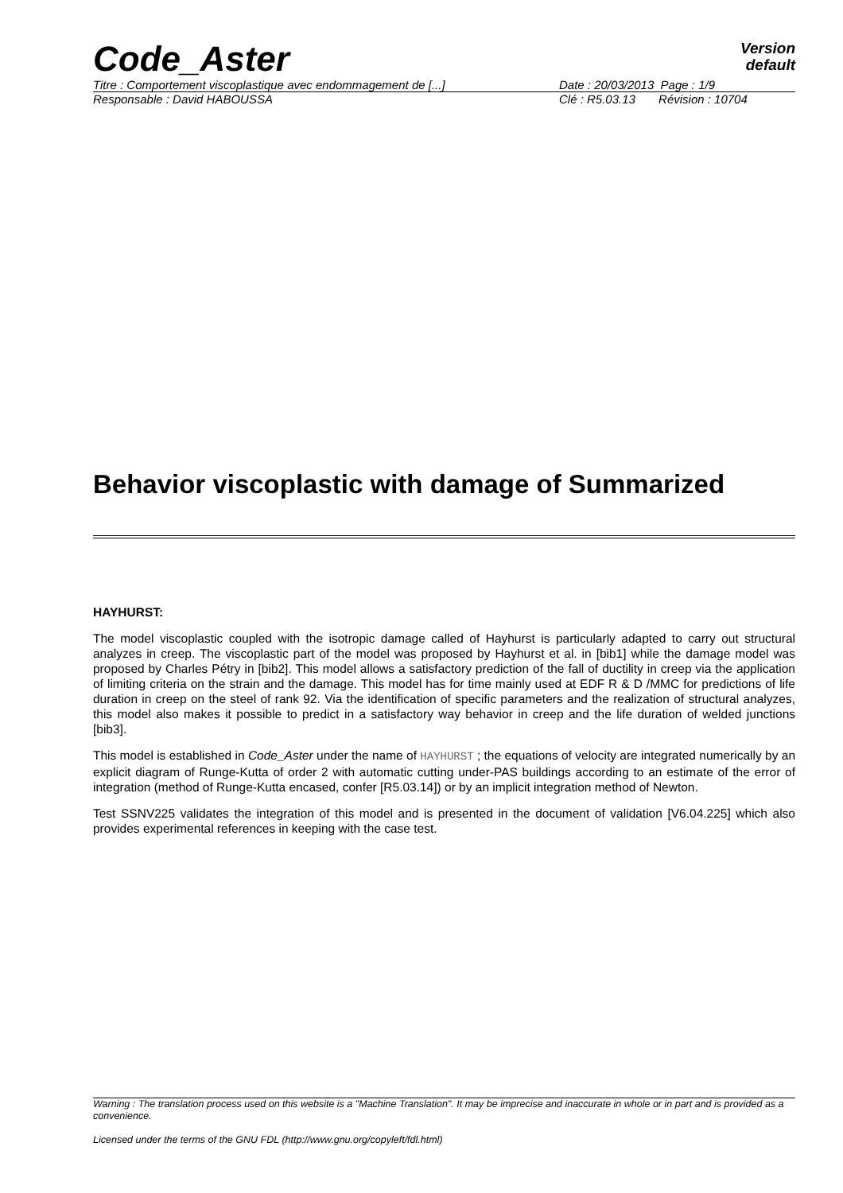Code_Aster
Version
default
Titre : Comportement viscoplastique avec endommagement de [...] Date : 20/03/2013 Page : 1/9
Responsable : David HABOUSSA Clé : R5.03.13 Révision : 10704
Behavior viscoplastic with damage of Summarized
HAYHURST:
The model viscoplastic coupled with the isotropic damage called of Hayhurst is particularly adapted to carry out structural analyzes in creep. The viscoplastic part of the model was proposed by Hayhurst et al. in [bib1] while the damage model was proposed by Charles Pétry in [bib2]. This model allows a satisfactory prediction of the fall of ductility in creep via the application of limiting criteria on the strain and the damage. This model has for time mainly used at EDF R & D /MMC for predictions of life duration in creep on the steel of rank 92. Via the identification of specific parameters and the realization of structural analyzes, this model also makes it possible to predict in a satisfactory way behavior in creep and the life duration of welded junctions [bib3].
This model is established in Code_Aster under the name of HAYHURST ; the equations of velocity are integrated numerically by an explicit diagram of Runge-Kutta of order 2 with automatic cutting under-PAS buildings according to an estimate of the error of integration (method of Runge-Kutta encased, confer [R5.03.14]) or by an implicit integration method of Newton.
Test SSNV225 validates the integration of this model and is presented in the document of validation [V6.04.225] which also provides experimental references in keeping with the case test.
Warning : The translation process used on this website is a "Machine Translation". It may be imprecise and inaccurate in whole or in part and is provided as a convenience.
Licensed under the terms of the GNU FDL (http://www.gnu.org/copyleft/fdl.html)